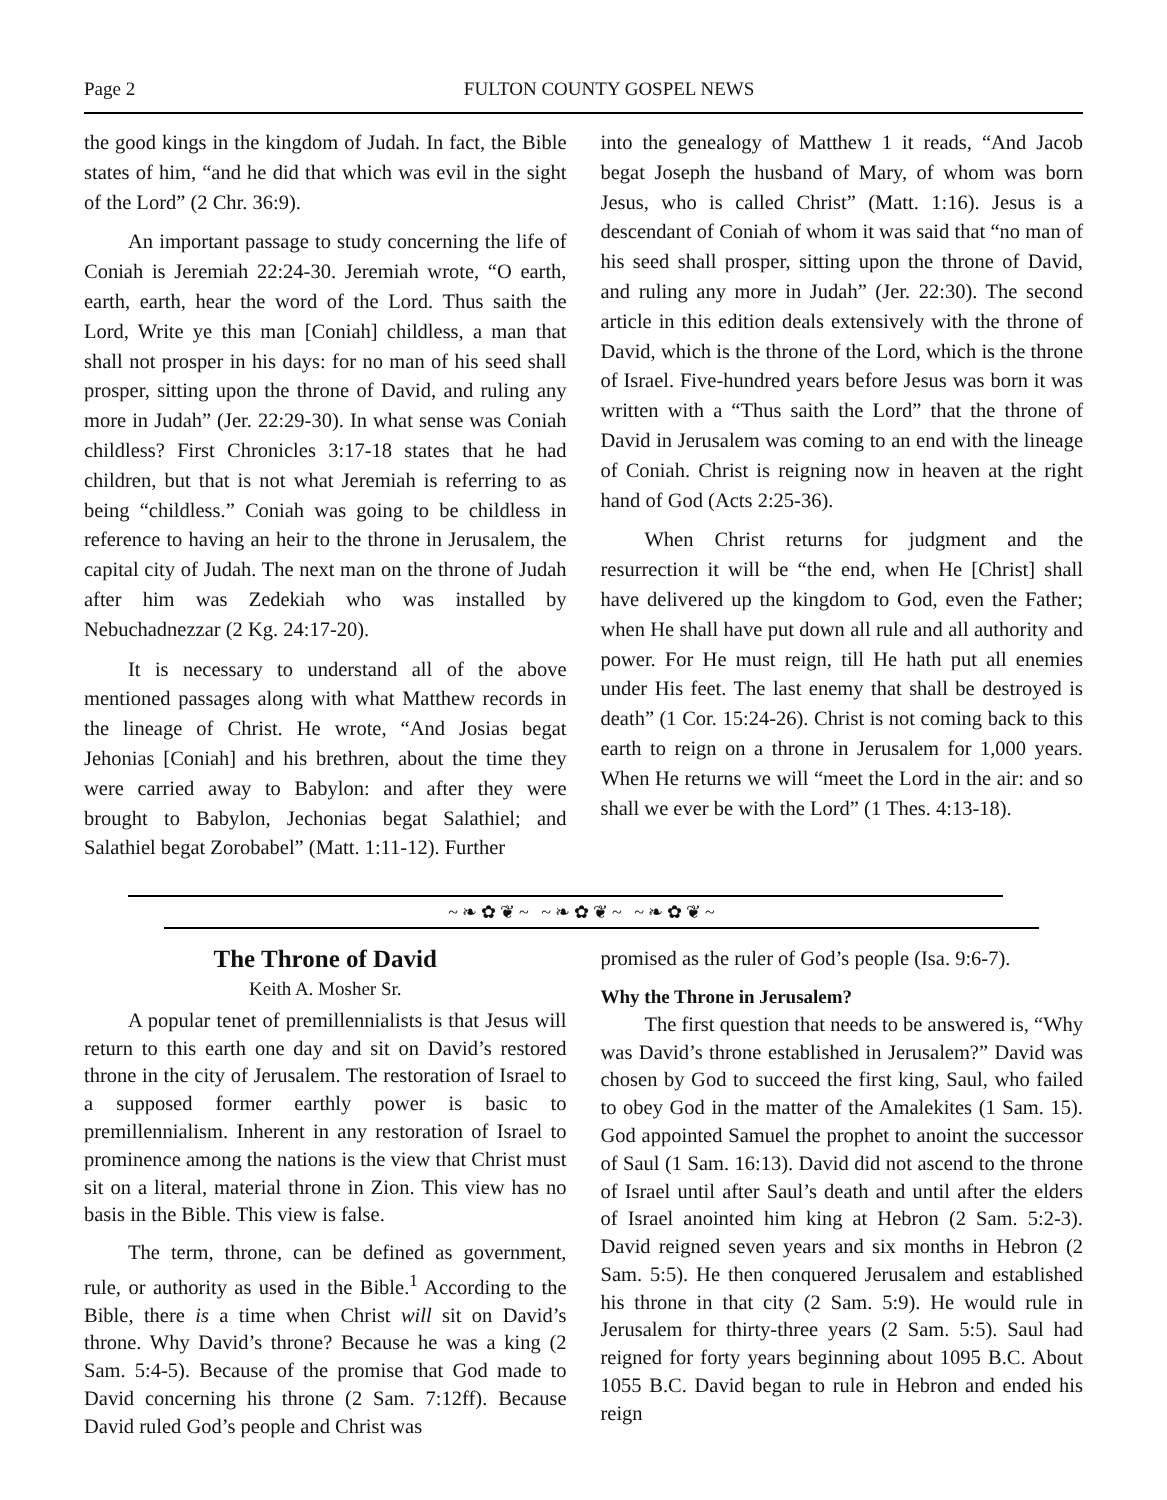Page 2 FULTON COUNTY GOSPEL NEWS
the good kings in the kingdom of Judah. In fact, the Bible states of him, “and he did that which was evil in the sight of the Lord” (2 Chr. 36:9).
An important passage to study concerning the life of Coniah is Jeremiah 22:24-30. Jeremiah wrote, “O earth, earth, earth, hear the word of the Lord. Thus saith the Lord, Write ye this man [Coniah] childless, a man that shall not prosper in his days: for no man of his seed shall prosper, sitting upon the throne of David, and ruling any more in Judah” (Jer. 22:29-30). In what sense was Coniah childless? First Chronicles 3:17-18 states that he had children, but that is not what Jeremiah is referring to as being “childless.” Coniah was going to be childless in reference to having an heir to the throne in Jerusalem, the capital city of Judah. The next man on the throne of Judah after him was Zedekiah who was installed by Nebuchadnezzar (2 Kg. 24:17-20).
It is necessary to understand all of the above mentioned passages along with what Matthew records in the lineage of Christ. He wrote, “And Josias begat Jehonias [Coniah] and his brethren, about the time they were carried away to Babylon: and after they were brought to Babylon, Jechonias begat Salathiel; and Salathiel begat Zorobabel” (Matt. 1:11-12). Further
into the genealogy of Matthew 1 it reads, “And Jacob begat Joseph the husband of Mary, of whom was born Jesus, who is called Christ” (Matt. 1:16). Jesus is a descendant of Coniah of whom it was said that “no man of his seed shall prosper, sitting upon the throne of David, and ruling any more in Judah” (Jer. 22:30). The second article in this edition deals extensively with the throne of David, which is the throne of the Lord, which is the throne of Israel. Five-hundred years before Jesus was born it was written with a “Thus saith the Lord” that the throne of David in Jerusalem was coming to an end with the lineage of Coniah. Christ is reigning now in heaven at the right hand of God (Acts 2:25-36).
When Christ returns for judgment and the resurrection it will be “the end, when He [Christ] shall have delivered up the kingdom to God, even the Father; when He shall have put down all rule and all authority and power. For He must reign, till He hath put all enemies under His feet. The last enemy that shall be destroyed is death” (1 Cor. 15:24-26). Christ is not coming back to this earth to reign on a throne in Jerusalem for 1,000 years. When He returns we will “meet the Lord in the air: and so shall we ever be with the Lord” (1 Thes. 4:13-18).
~❧✿❦~ ~❧✿❦~ ~❧✿❦~
The Throne of David
Keith A. Mosher Sr.
A popular tenet of premillennialists is that Jesus will return to this earth one day and sit on David’s restored throne in the city of Jerusalem. The restoration of Israel to a supposed former earthly power is basic to premillennialism. Inherent in any restoration of Israel to prominence among the nations is the view that Christ must sit on a literal, material throne in Zion. This view has no basis in the Bible. This view is false.
The term, throne, can be defined as government, rule, or authority as used in the Bible.<sup>1</sup> According to the Bible, there is a time when Christ will sit on David’s throne. Why David’s throne? Because he was a king (2 Sam. 5:4-5). Because of the promise that God made to David concerning his throne (2 Sam. 7:12ff). Because David ruled God’s people and Christ was
promised as the ruler of God’s people (Isa. 9:6-7).
Why the Throne in Jerusalem?
The first question that needs to be answered is, “Why was David’s throne established in Jerusalem?” David was chosen by God to succeed the first king, Saul, who failed to obey God in the matter of the Amalekites (1 Sam. 15). God appointed Samuel the prophet to anoint the successor of Saul (1 Sam. 16:13). David did not ascend to the throne of Israel until after Saul’s death and until after the elders of Israel anointed him king at Hebron (2 Sam. 5:2-3). David reigned seven years and six months in Hebron (2 Sam. 5:5). He then conquered Jerusalem and established his throne in that city (2 Sam. 5:9). He would rule in Jerusalem for thirty-three years (2 Sam. 5:5). Saul had reigned for forty years beginning about 1095 B.C. About 1055 B.C. David began to rule in Hebron and ended his reign